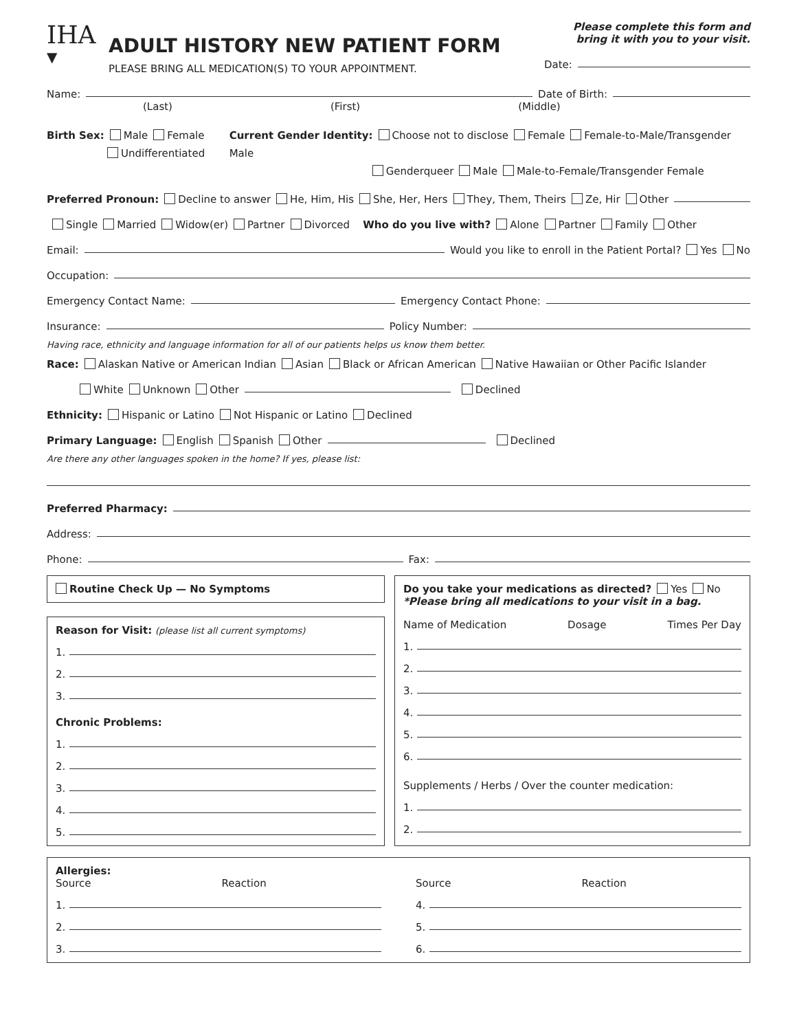IHA
▼
ADULT HISTORY NEW PATIENT FORM
PLEASE BRING ALL MEDICATION(S) TO YOUR APPOINTMENT.
Please complete this form and
bring it with you to your visit.
Date:
Name: Date of Birth:
(Last) (First) (Middle)
Birth Sex: Male Female
Undifferentiated
Current Gender Identity: Choose not to disclose Female Female-to-Male/Transgender Male
Genderqueer Male Male-to-Female/Transgender Female
Preferred Pronoun: Decline to answer He, Him, His She, Her, Hers They, Them, Theirs Ze, Hir Other
Single Married Widow(er) Partner Divorced Who do you live with? Alone Partner Family Other
Email: Would you like to enroll in the Patient Portal? Yes No
Occupation:
Emergency Contact Name: Emergency Contact Phone:
Insurance: Policy Number:
Having race, ethnicity and language information for all of our patients helps us know them better.
Race: Alaskan Native or American Indian Asian Black or African American Native Hawaiian or Other Pacific Islander
White Unknown Other Declined
Ethnicity: Hispanic or Latino Not Hispanic or Latino Declined
Primary Language: English Spanish Other Declined
Are there any other languages spoken in the home? If yes, please list:
Preferred Pharmacy:
Address:
Phone: Fax:
Routine Check Up — No Symptoms
Reason for Visit: (please list all current symptoms)
1.
2.
3.
Chronic Problems:
1.
2.
3.
4.
5.
Do you take your medications as directed? Yes No
*Please bring all medications to your visit in a bag.
Name of Medication Dosage Times Per Day
1.
2.
3.
4.
5.
6.
Supplements / Herbs / Over the counter medication:
1.
2.
Allergies:
Source Reaction
1.
2.
3.
Source Reaction
4.
5.
6.